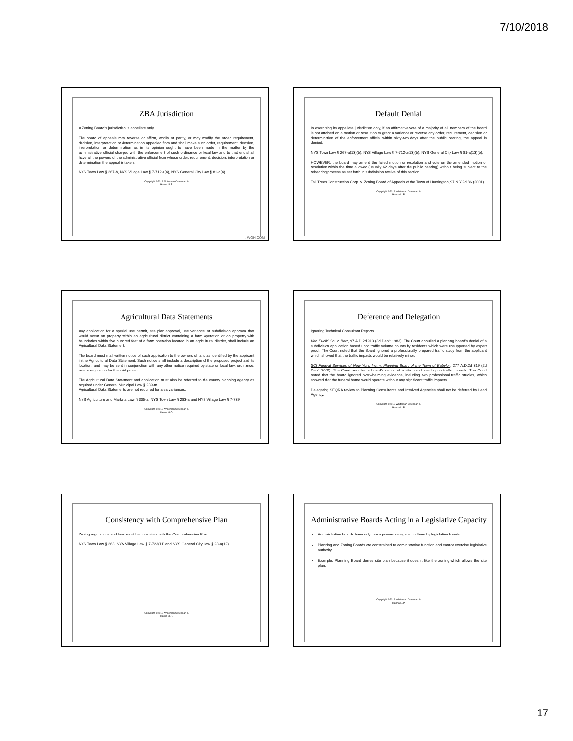7/10/2018
ZBA Jurisdiction
A Zoning Board’s jurisdiction is appellate only.
The board of appeals may reverse or affirm, wholly or partly, or may modify the order, requirement, decision, interpretation or determination appealed from and shall make such order, requirement, decision, interpretation or determination as in its opinion ought to have been made in the matter by the administrative official charged with the enforcement of such ordinance or local law and to that end shall have all the powers of the administrative official from whose order, requirement, decision, interpretation or determination the appeal is taken.
NYS Town Law § 267-b, NYS Village Law § 7-712-a(4), NYS General City Law § 81-a(4)
Copyright ©2018 Whiteman Osterman &
Hanna LLP.
/ WOH.COM
Default Denial
In exercising its appellate jurisdiction only, if an affirmative vote of a majority of all members of the board is not attained on a motion or resolution to grant a variance or reverse any order, requirement, decision or determination of the enforcement official within sixty-two days after the public hearing, the appeal is denied.
NYS Town Law § 267-a(13)(b), NYS Village Law § 7-712-a(13)(b), NYS General City Law § 81-a(13)(b).
HOWEVER, the board may amend the failed motion or resolution and vote on the amended motion or resolution within the time allowed (usually 62 days after the public hearing) without being subject to the rehearing process as set forth in subdivision twelve of this section.
Tall Trees Construction Corp. v. Zoning Board of Appeals of the Town of Huntington, 97 N.Y.2d 86 (2001)
Copyright ©2018 Whiteman Osterman &
Hanna LLP.
Agricultural Data Statements
Any application for a special use permit, site plan approval, use variance, or subdivision approval that would occur on property within an agricultural district containing a farm operation or on property with boundaries within five hundred feet of a farm operation located in an agricultural district, shall include an Agricultural Data Statement.
The board must mail written notice of such application to the owners of land as identified by the applicant in the Agricultural Data Statement. Such notice shall include a description of the proposed project and its location, and may be sent in conjunction with any other notice required by state or local law, ordinance, rule or regulation for the said project.
The Agricultural Data Statement and application must also be referred to the county planning agency as required under General Municipal Law § 239-m.
Agricultural Data Statements are not required for area variances.
NYS Agriculture and Markets Law § 305-a, NYS Town Law § 283-a and NYS Village Law § 7-739
Copyright ©2018 Whiteman Osterman &
Hanna LLP.
Deference and Delegation
Ignoring Technical Consultant Reports
Van Euclid Co. v. Barr, 97 A.D.2d 913 (3d Dep’t 1983). The Court annulled a planning board’s denial of a subdivision application based upon traffic volume counts by residents which were unsupported by expert proof. The Court noted that the Board ignored a professionally prepared traffic study from the applicant which showed that the traffic impacts would be relatively minor.
SCI Funeral Services of New York, Inc. v. Planning Board of the Town of Babylon, 277 A.D.2d 319 (2d Dep’t 2000). The Court annulled a board’s denial of a site plan based upon traffic impacts. The Court noted that the board ignored overwhelming evidence, including two professional traffic studies, which showed that the funeral home would operate without any significant traffic impacts.
Delegating SEQRA review to Planning Consultants and Involved Agencies shall not be deferred by Lead Agency.
Copyright ©2018 Whiteman Osterman &
Hanna LLP.
Consistency with Comprehensive Plan
Zoning regulations and laws must be consistent with the Comprehensive Plan.
NYS Town Law § 263, NYS Village Law § 7-723(11) and NYS General City Law § 28-a(12)
Copyright ©2018 Whiteman Osterman &
Hanna LLP.
Administrative Boards Acting in a Legislative Capacity
Administrative boards have only those powers delegated to them by legislative boards.
Planning and Zoning Boards are constrained to administrative function and cannot exercise legislative authority.
Example: Planning Board denies site plan because it doesn’t like the zoning which allows the site plan.
Copyright ©2018 Whiteman Osterman &
Hanna LLP.
17